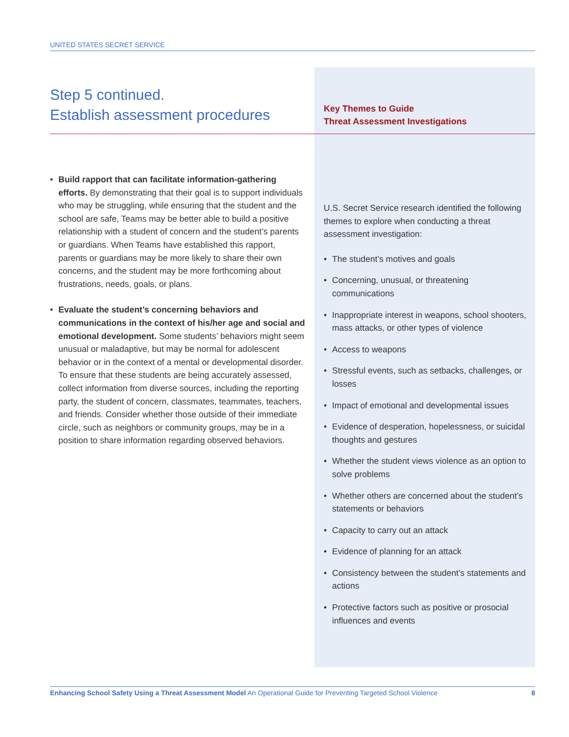UNITED STATES SECRET SERVICE
Step 5 continued.
Establish assessment procedures
• Build rapport that can facilitate information-gathering efforts. By demonstrating that their goal is to support individuals who may be struggling, while ensuring that the student and the school are safe, Teams may be better able to build a positive relationship with a student of concern and the student’s parents or guardians. When Teams have established this rapport, parents or guardians may be more likely to share their own concerns, and the student may be more forthcoming about frustrations, needs, goals, or plans.
• Evaluate the student’s concerning behaviors and communications in the context of his/her age and social and emotional development. Some students’ behaviors might seem unusual or maladaptive, but may be normal for adolescent behavior or in the context of a mental or developmental disorder. To ensure that these students are being accurately assessed, collect information from diverse sources, including the reporting party, the student of concern, classmates, teammates, teachers, and friends. Consider whether those outside of their immediate circle, such as neighbors or community groups, may be in a position to share information regarding observed behaviors.
Key Themes to Guide
Threat Assessment Investigations
U.S. Secret Service research identified the following themes to explore when conducting a threat assessment investigation:
• The student’s motives and goals
• Concerning, unusual, or threatening communications
• Inappropriate interest in weapons, school shooters, mass attacks, or other types of violence
• Access to weapons
• Stressful events, such as setbacks, challenges, or losses
• Impact of emotional and developmental issues
• Evidence of desperation, hopelessness, or suicidal thoughts and gestures
• Whether the student views violence as an option to solve problems
• Whether others are concerned about the student’s statements or behaviors
• Capacity to carry out an attack
• Evidence of planning for an attack
• Consistency between the student’s statements and actions
• Protective factors such as positive or prosocial influences and events
Enhancing School Safety Using a Threat Assessment Model An Operational Guide for Preventing Targeted School Violence 8